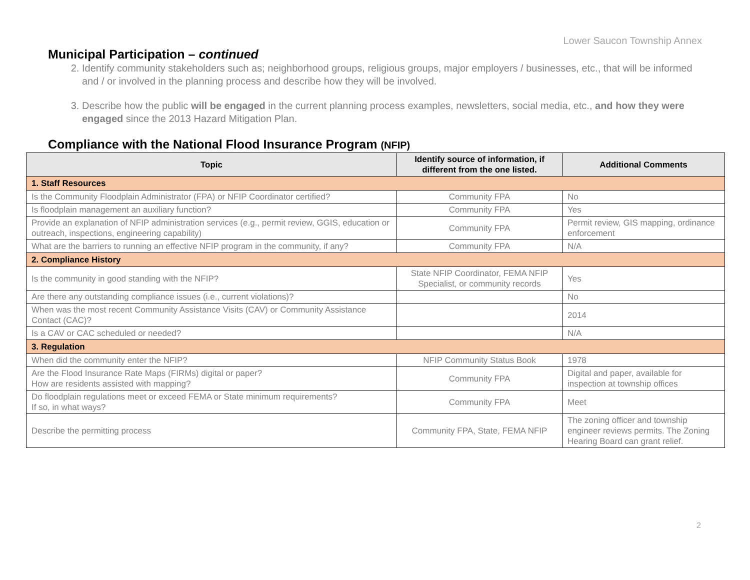Lower Saucon Township Annex
Municipal Participation – continued
2. Identify community stakeholders such as; neighborhood groups, religious groups, major employers / businesses, etc., that will be informed and / or involved in the planning process and describe how they will be involved.
3. Describe how the public will be engaged in the current planning process examples, newsletters, social media, etc., and how they were engaged since the 2013 Hazard Mitigation Plan.
Compliance with the National Flood Insurance Program (NFIP)
| Topic | Identify source of information, if different from the one listed. | Additional Comments |
| --- | --- | --- |
| 1. Staff Resources | | |
| Is the Community Floodplain Administrator (FPA) or NFIP Coordinator certified? | Community FPA | No |
| Is floodplain management an auxiliary function? | Community FPA | Yes |
| Provide an explanation of NFIP administration services (e.g., permit review, GGIS, education or outreach, inspections, engineering capability) | Community FPA | Permit review, GIS mapping, ordinance enforcement |
| What are the barriers to running an effective NFIP program in the community, if any? | Community FPA | N/A |
| 2. Compliance History | | |
| Is the community in good standing with the NFIP? | State NFIP Coordinator, FEMA NFIP Specialist, or community records | Yes |
| Are there any outstanding compliance issues (i.e., current violations)? | | No |
| When was the most recent Community Assistance Visits (CAV) or Community Assistance Contact (CAC)? | | 2014 |
| Is a CAV or CAC scheduled or needed? | | N/A |
| 3. Regulation | | |
| When did the community enter the NFIP? | NFIP Community Status Book | 1978 |
| Are the Flood Insurance Rate Maps (FIRMs) digital or paper? How are residents assisted with mapping? | Community FPA | Digital and paper, available for inspection at township offices |
| Do floodplain regulations meet or exceed FEMA or State minimum requirements? If so, in what ways? | Community FPA | Meet |
| Describe the permitting process | Community FPA, State, FEMA NFIP | The zoning officer and township engineer reviews permits. The Zoning Hearing Board can grant relief. |
2